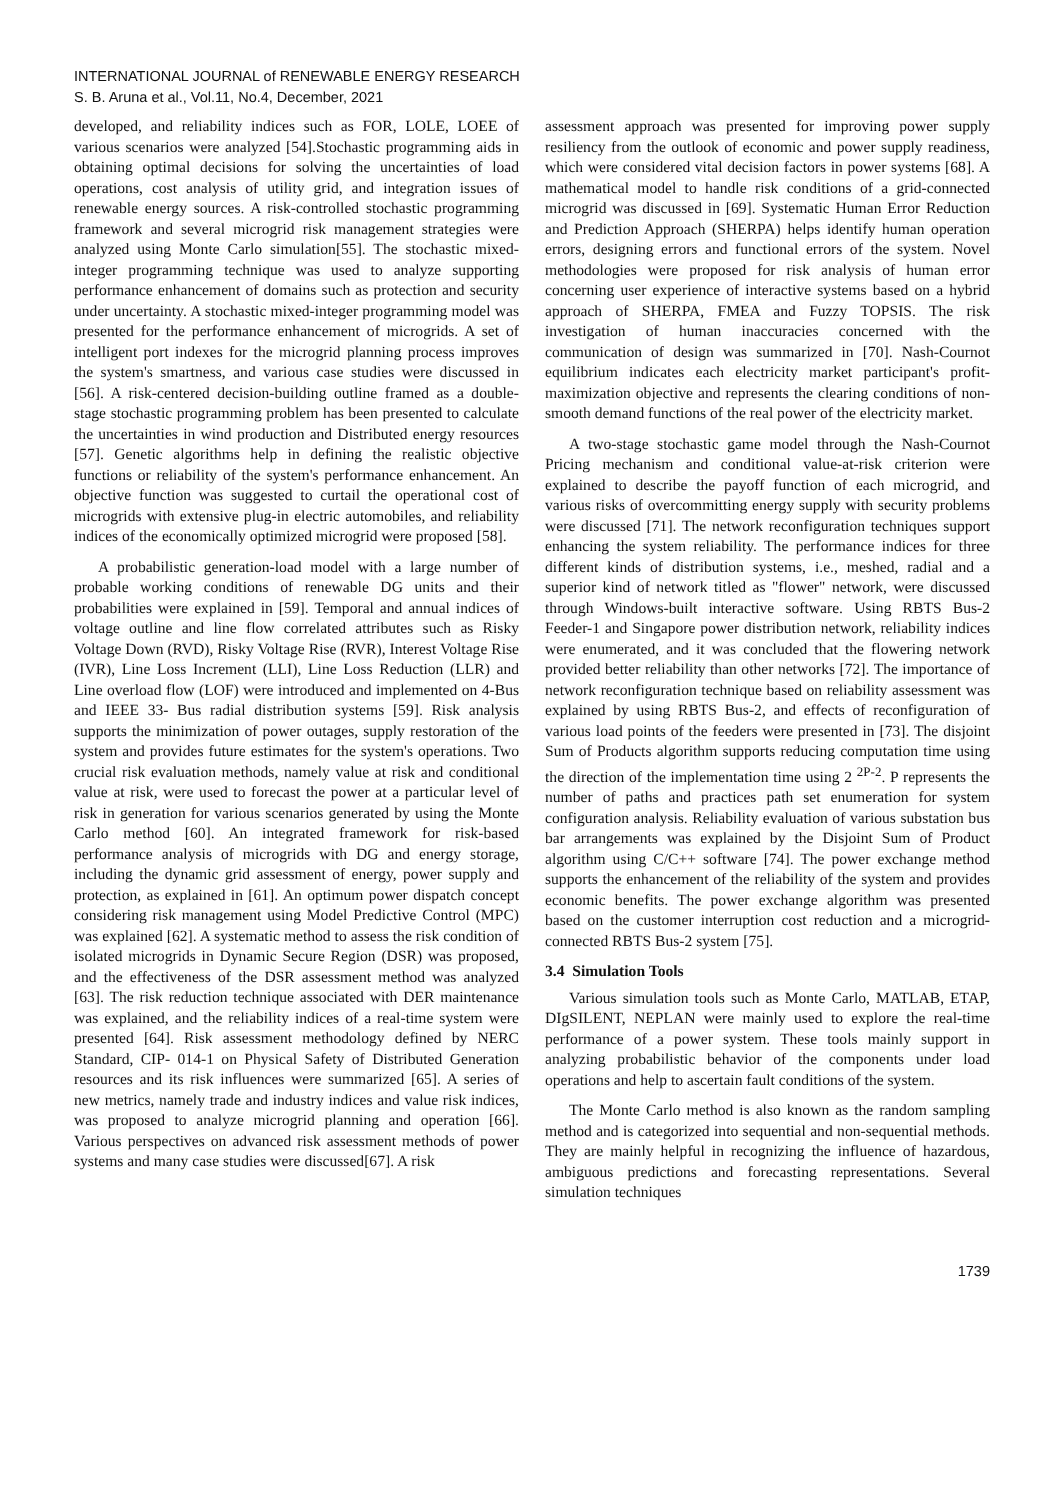INTERNATIONAL JOURNAL of RENEWABLE ENERGY RESEARCH
S. B. Aruna et al., Vol.11, No.4, December, 2021
developed, and reliability indices such as FOR, LOLE, LOEE of various scenarios were analyzed [54].Stochastic programming aids in obtaining optimal decisions for solving the uncertainties of load operations, cost analysis of utility grid, and integration issues of renewable energy sources. A risk-controlled stochastic programming framework and several microgrid risk management strategies were analyzed using Monte Carlo simulation[55]. The stochastic mixed-integer programming technique was used to analyze supporting performance enhancement of domains such as protection and security under uncertainty. A stochastic mixed-integer programming model was presented for the performance enhancement of microgrids. A set of intelligent port indexes for the microgrid planning process improves the system's smartness, and various case studies were discussed in [56]. A risk-centered decision-building outline framed as a double-stage stochastic programming problem has been presented to calculate the uncertainties in wind production and Distributed energy resources [57]. Genetic algorithms help in defining the realistic objective functions or reliability of the system's performance enhancement. An objective function was suggested to curtail the operational cost of microgrids with extensive plug-in electric automobiles, and reliability indices of the economically optimized microgrid were proposed [58].
A probabilistic generation-load model with a large number of probable working conditions of renewable DG units and their probabilities were explained in [59]. Temporal and annual indices of voltage outline and line flow correlated attributes such as Risky Voltage Down (RVD), Risky Voltage Rise (RVR), Interest Voltage Rise (IVR), Line Loss Increment (LLI), Line Loss Reduction (LLR) and Line overload flow (LOF) were introduced and implemented on 4-Bus and IEEE 33- Bus radial distribution systems [59]. Risk analysis supports the minimization of power outages, supply restoration of the system and provides future estimates for the system's operations. Two crucial risk evaluation methods, namely value at risk and conditional value at risk, were used to forecast the power at a particular level of risk in generation for various scenarios generated by using the Monte Carlo method [60]. An integrated framework for risk-based performance analysis of microgrids with DG and energy storage, including the dynamic grid assessment of energy, power supply and protection, as explained in [61]. An optimum power dispatch concept considering risk management using Model Predictive Control (MPC) was explained [62]. A systematic method to assess the risk condition of isolated microgrids in Dynamic Secure Region (DSR) was proposed, and the effectiveness of the DSR assessment method was analyzed [63]. The risk reduction technique associated with DER maintenance was explained, and the reliability indices of a real-time system were presented [64]. Risk assessment methodology defined by NERC Standard, CIP- 014-1 on Physical Safety of Distributed Generation resources and its risk influences were summarized [65]. A series of new metrics, namely trade and industry indices and value risk indices, was proposed to analyze microgrid planning and operation [66]. Various perspectives on advanced risk assessment methods of power systems and many case studies were discussed[67]. A risk
assessment approach was presented for improving power supply resiliency from the outlook of economic and power supply readiness, which were considered vital decision factors in power systems [68]. A mathematical model to handle risk conditions of a grid-connected microgrid was discussed in [69]. Systematic Human Error Reduction and Prediction Approach (SHERPA) helps identify human operation errors, designing errors and functional errors of the system. Novel methodologies were proposed for risk analysis of human error concerning user experience of interactive systems based on a hybrid approach of SHERPA, FMEA and Fuzzy TOPSIS. The risk investigation of human inaccuracies concerned with the communication of design was summarized in [70]. Nash-Cournot equilibrium indicates each electricity market participant's profit-maximization objective and represents the clearing conditions of non-smooth demand functions of the real power of the electricity market.
A two-stage stochastic game model through the Nash-Cournot Pricing mechanism and conditional value-at-risk criterion were explained to describe the payoff function of each microgrid, and various risks of overcommitting energy supply with security problems were discussed [71]. The network reconfiguration techniques support enhancing the system reliability. The performance indices for three different kinds of distribution systems, i.e., meshed, radial and a superior kind of network titled as "flower" network, were discussed through Windows-built interactive software. Using RBTS Bus-2 Feeder-1 and Singapore power distribution network, reliability indices were enumerated, and it was concluded that the flowering network provided better reliability than other networks [72]. The importance of network reconfiguration technique based on reliability assessment was explained by using RBTS Bus-2, and effects of reconfiguration of various load points of the feeders were presented in [73]. The disjoint Sum of Products algorithm supports reducing computation time using the direction of the implementation time using 2 <sup>2P-2</sup>. P represents the number of paths and practices path set enumeration for system configuration analysis. Reliability evaluation of various substation bus bar arrangements was explained by the Disjoint Sum of Product algorithm using C/C++ software [74]. The power exchange method supports the enhancement of the reliability of the system and provides economic benefits. The power exchange algorithm was presented based on the customer interruption cost reduction and a microgrid-connected RBTS Bus-2 system [75].
3.4 Simulation Tools
Various simulation tools such as Monte Carlo, MATLAB, ETAP, DIgSILENT, NEPLAN were mainly used to explore the real-time performance of a power system. These tools mainly support in analyzing probabilistic behavior of the components under load operations and help to ascertain fault conditions of the system.
The Monte Carlo method is also known as the random sampling method and is categorized into sequential and non-sequential methods. They are mainly helpful in recognizing the influence of hazardous, ambiguous predictions and forecasting representations. Several simulation techniques
1739